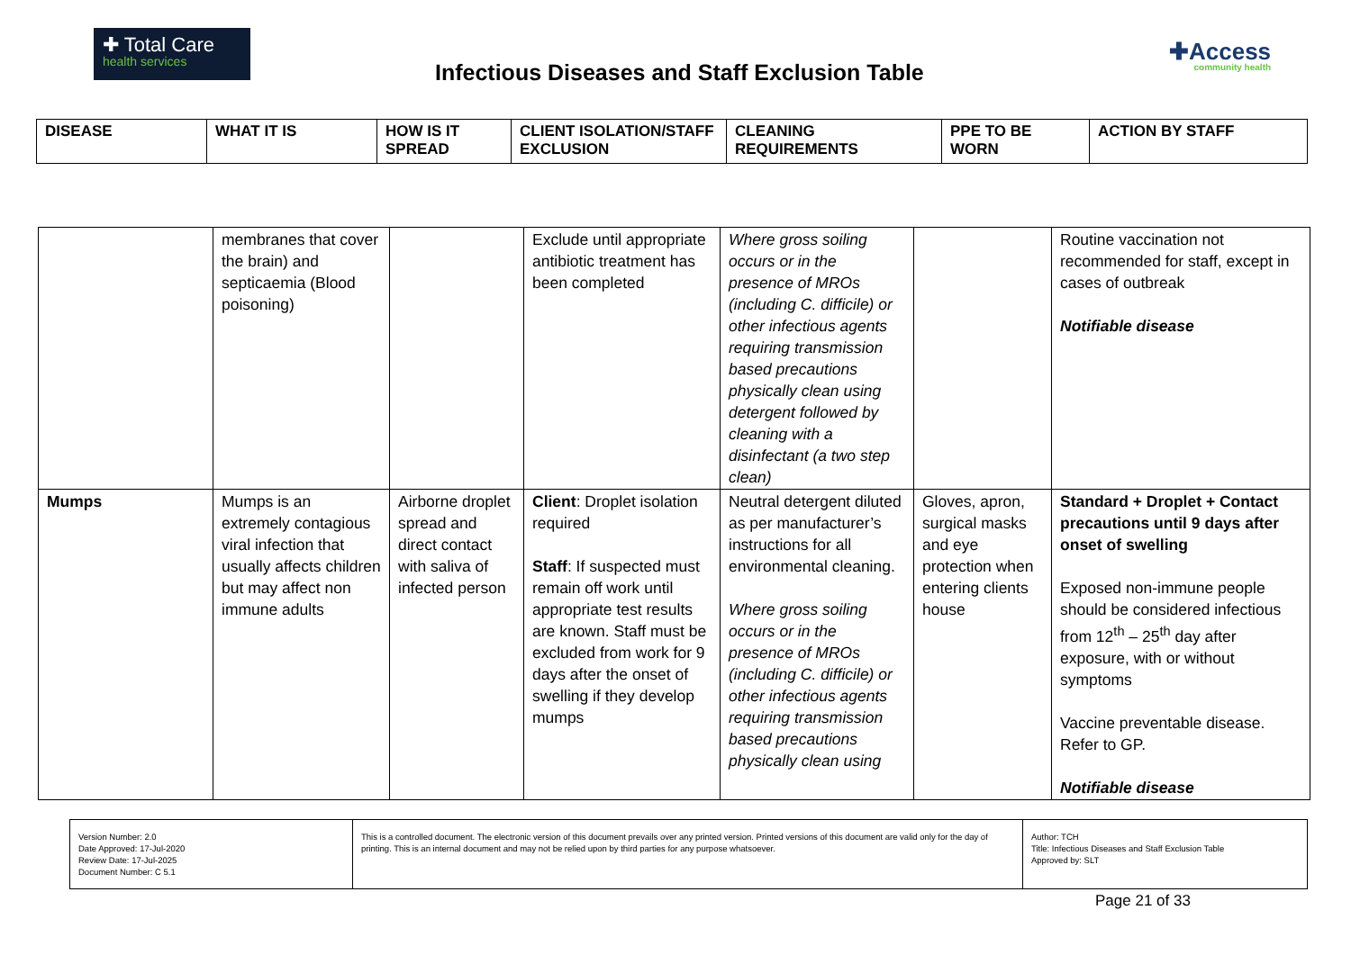✚ Total Care
health services
Infectious Diseases and Staff Exclusion Table
✚Access
community health
| DISEASE | WHAT IT IS | HOW IS IT SPREAD | CLIENT ISOLATION/STAFF EXCLUSION | CLEANING REQUIREMENTS | PPE TO BE WORN | ACTION BY STAFF |
| --- | --- | --- | --- | --- | --- | --- |
| | membranes that cover the brain) and septicaemia (Blood poisoning) | | Exclude until appropriate antibiotic treatment has been completed | Where gross soiling occurs or in the presence of MROs (including C. difficile) or other infectious agents requiring transmission based precautions physically clean using detergent followed by cleaning with a disinfectant (a two step clean) | | Routine vaccination not recommended for staff, except in cases of outbreak Notifiable disease |
| Mumps | Mumps is an extremely contagious viral infection that usually affects children but may affect non immune adults | Airborne droplet spread and direct contact with saliva of infected person | Client : Droplet isolation required Staff : If suspected must remain off work until appropriate test results are known. Staff must be excluded from work for 9 days after the onset of swelling if they develop mumps | Neutral detergent diluted as per manufacturer’s instructions for all environmental cleaning. Where gross soiling occurs or in the presence of MROs (including C. difficile) or other infectious agents requiring transmission based precautions physically clean using | Gloves, apron, surgical masks and eye protection when entering clients house | Standard + Droplet + Contact precautions until 9 days after onset of swelling Exposed non-immune people should be considered infectious from 12<sup>th</sup> – 25<sup>th</sup> day after exposure, with or without symptoms Vaccine preventable disease. Refer to GP. Notifiable disease |
| Version Number: 2.0 Date Approved: 17-Jul-2020 Review Date: 17-Jul-2025 Document Number: C 5.1 | This is a controlled document. The electronic version of this document prevails over any printed version. Printed versions of this document are valid only for the day of printing. This is an internal document and may not be relied upon by third parties for any purpose whatsoever. | Author: TCH Title: Infectious Diseases and Staff Exclusion Table Approved by: SLT |
Page 21 of 33